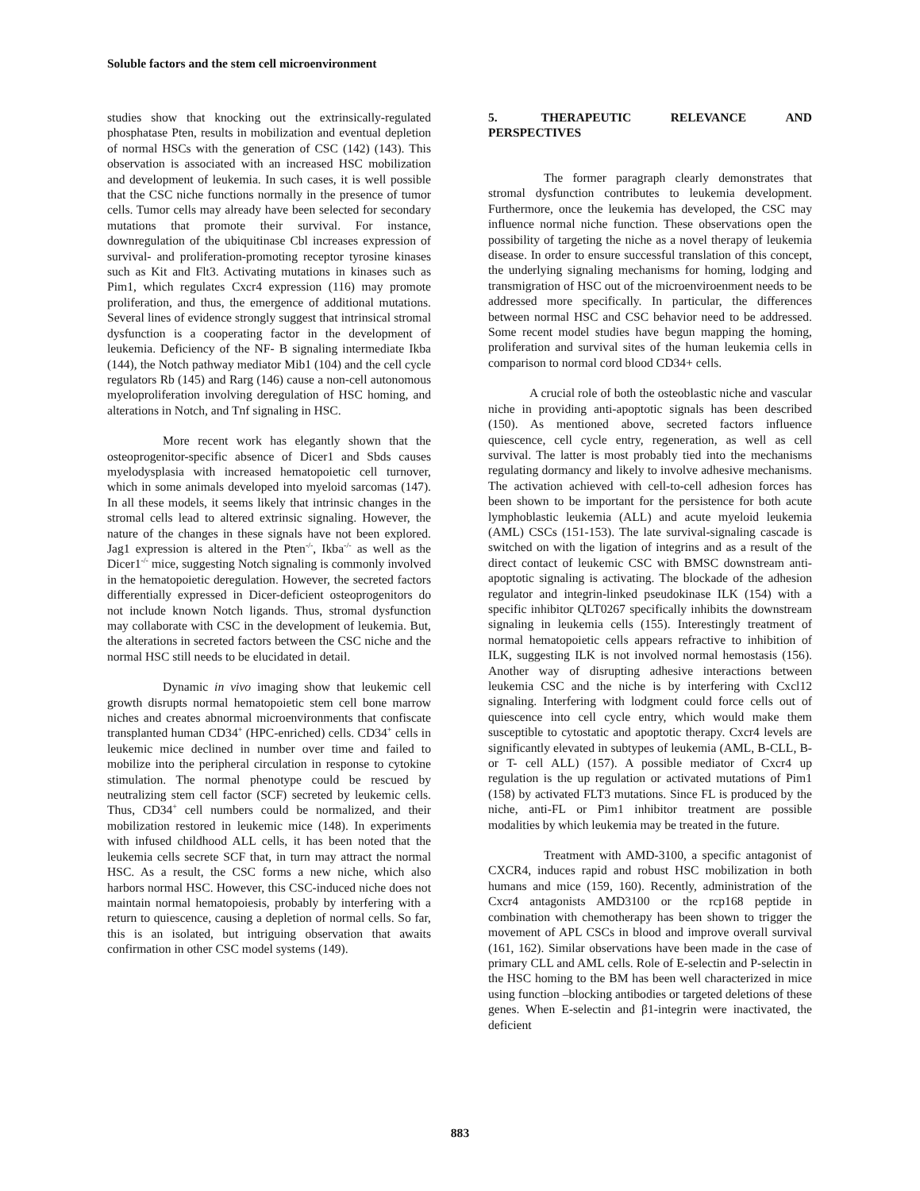Soluble factors and the stem cell microenvironment
studies show that knocking out the extrinsically-regulated phosphatase Pten, results in mobilization and eventual depletion of normal HSCs with the generation of CSC (142) (143). This observation is associated with an increased HSC mobilization and development of leukemia. In such cases, it is well possible that the CSC niche functions normally in the presence of tumor cells. Tumor cells may already have been selected for secondary mutations that promote their survival. For instance, downregulation of the ubiquitinase Cbl increases expression of survival- and proliferation-promoting receptor tyrosine kinases such as Kit and Flt3. Activating mutations in kinases such as Pim1, which regulates Cxcr4 expression (116) may promote proliferation, and thus, the emergence of additional mutations. Several lines of evidence strongly suggest that intrinsical stromal dysfunction is a cooperating factor in the development of leukemia. Deficiency of the NF- B signaling intermediate Ikba (144), the Notch pathway mediator Mib1 (104) and the cell cycle regulators Rb (145) and Rarg (146) cause a non-cell autonomous myeloproliferation involving deregulation of HSC homing, and alterations in Notch, and Tnf signaling in HSC.
More recent work has elegantly shown that the osteoprogenitor-specific absence of Dicer1 and Sbds causes myelodysplasia with increased hematopoietic cell turnover, which in some animals developed into myeloid sarcomas (147). In all these models, it seems likely that intrinsic changes in the stromal cells lead to altered extrinsic signaling. However, the nature of the changes in these signals have not been explored. Jag1 expression is altered in the Pten<sup>-/-</sup>, Ikba<sup>-/-</sup> as well as the Dicer1<sup>-/-</sup> mice, suggesting Notch signaling is commonly involved in the hematopoietic deregulation. However, the secreted factors differentially expressed in Dicer-deficient osteoprogenitors do not include known Notch ligands. Thus, stromal dysfunction may collaborate with CSC in the development of leukemia. But, the alterations in secreted factors between the CSC niche and the normal HSC still needs to be elucidated in detail.
Dynamic in vivo imaging show that leukemic cell growth disrupts normal hematopoietic stem cell bone marrow niches and creates abnormal microenvironments that confiscate transplanted human CD34<sup>+</sup> (HPC-enriched) cells. CD34<sup>+</sup> cells in leukemic mice declined in number over time and failed to mobilize into the peripheral circulation in response to cytokine stimulation. The normal phenotype could be rescued by neutralizing stem cell factor (SCF) secreted by leukemic cells. Thus, CD34<sup>+</sup> cell numbers could be normalized, and their mobilization restored in leukemic mice (148). In experiments with infused childhood ALL cells, it has been noted that the leukemia cells secrete SCF that, in turn may attract the normal HSC. As a result, the CSC forms a new niche, which also harbors normal HSC. However, this CSC-induced niche does not maintain normal hematopoiesis, probably by interfering with a return to quiescence, causing a depletion of normal cells. So far, this is an isolated, but intriguing observation that awaits confirmation in other CSC model systems (149).
5. THERAPEUTIC RELEVANCE AND PERSPECTIVES
The former paragraph clearly demonstrates that stromal dysfunction contributes to leukemia development. Furthermore, once the leukemia has developed, the CSC may influence normal niche function. These observations open the possibility of targeting the niche as a novel therapy of leukemia disease. In order to ensure successful translation of this concept, the underlying signaling mechanisms for homing, lodging and transmigration of HSC out of the microenviroenment needs to be addressed more specifically. In particular, the differences between normal HSC and CSC behavior need to be addressed. Some recent model studies have begun mapping the homing, proliferation and survival sites of the human leukemia cells in comparison to normal cord blood CD34+ cells.
A crucial role of both the osteoblastic niche and vascular niche in providing anti-apoptotic signals has been described (150). As mentioned above, secreted factors influence quiescence, cell cycle entry, regeneration, as well as cell survival. The latter is most probably tied into the mechanisms regulating dormancy and likely to involve adhesive mechanisms. The activation achieved with cell-to-cell adhesion forces has been shown to be important for the persistence for both acute lymphoblastic leukemia (ALL) and acute myeloid leukemia (AML) CSCs (151-153). The late survival-signaling cascade is switched on with the ligation of integrins and as a result of the direct contact of leukemic CSC with BMSC downstream anti-apoptotic signaling is activating. The blockade of the adhesion regulator and integrin-linked pseudokinase ILK (154) with a specific inhibitor QLT0267 specifically inhibits the downstream signaling in leukemia cells (155). Interestingly treatment of normal hematopoietic cells appears refractive to inhibition of ILK, suggesting ILK is not involved normal hemostasis (156). Another way of disrupting adhesive interactions between leukemia CSC and the niche is by interfering with Cxcl12 signaling. Interfering with lodgment could force cells out of quiescence into cell cycle entry, which would make them susceptible to cytostatic and apoptotic therapy. Cxcr4 levels are significantly elevated in subtypes of leukemia (AML, B-CLL, B- or T- cell ALL) (157). A possible mediator of Cxcr4 up regulation is the up regulation or activated mutations of Pim1 (158) by activated FLT3 mutations. Since FL is produced by the niche, anti-FL or Pim1 inhibitor treatment are possible modalities by which leukemia may be treated in the future.
Treatment with AMD-3100, a specific antagonist of CXCR4, induces rapid and robust HSC mobilization in both humans and mice (159, 160). Recently, administration of the Cxcr4 antagonists AMD3100 or the rcp168 peptide in combination with chemotherapy has been shown to trigger the movement of APL CSCs in blood and improve overall survival (161, 162). Similar observations have been made in the case of primary CLL and AML cells. Role of E-selectin and P-selectin in the HSC homing to the BM has been well characterized in mice using function –blocking antibodies or targeted deletions of these genes. When E-selectin and β1-integrin were inactivated, the deficient
883